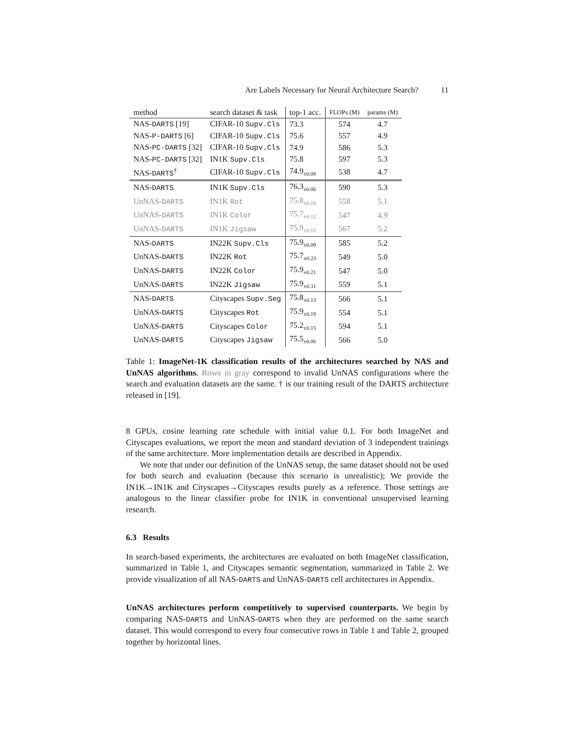Are Labels Necessary for Neural Architecture Search? 11
| method | search dataset & task | top-1 acc. | FLOPs (M) | params (M) |
| --- | --- | --- | --- | --- |
| NAS- DARTS [19] | CIFAR-10 Supv.Cls | 73.3 | 574 | 4.7 |
| NAS- P-DARTS [6] | CIFAR-10 Supv.Cls | 75.6 | 557 | 4.9 |
| NAS- PC-DARTS [32] | CIFAR-10 Supv.Cls | 74.9 | 586 | 5.3 |
| NAS- PC-DARTS [32] | IN1K Supv.Cls | 75.8 | 597 | 5.3 |
| NAS- DARTS<sup>†</sup> | CIFAR-10 Supv.Cls | 74.9<sub>±0.08</sub> | 538 | 4.7 |
| NAS- DARTS | IN1K Supv.Cls | 76.3<sub>±0.06</sub> | 590 | 5.3 |
| UnNAS- DARTS | IN1K Rot | 75.8<sub>±0.18</sub> | 558 | 5.1 |
| UnNAS- DARTS | IN1K Color | 75.7<sub>±0.12</sub> | 547 | 4.9 |
| UnNAS- DARTS | IN1K Jigsaw | 75.9<sub>±0.15</sub> | 567 | 5.2 |
| NAS- DARTS | IN22K Supv.Cls | 75.9<sub>±0.09</sub> | 585 | 5.2 |
| UnNAS- DARTS | IN22K Rot | 75.7<sub>±0.23</sub> | 549 | 5.0 |
| UnNAS- DARTS | IN22K Color | 75.9<sub>±0.21</sub> | 547 | 5.0 |
| UnNAS- DARTS | IN22K Jigsaw | 75.9<sub>±0.31</sub> | 559 | 5.1 |
| NAS- DARTS | Cityscapes Supv.Seg | 75.8<sub>±0.13</sub> | 566 | 5.1 |
| UnNAS- DARTS | Cityscapes Rot | 75.9<sub>±0.19</sub> | 554 | 5.1 |
| UnNAS- DARTS | Cityscapes Color | 75.2<sub>±0.15</sub> | 594 | 5.1 |
| UnNAS- DARTS | Cityscapes Jigsaw | 75.5<sub>±0.06</sub> | 566 | 5.0 |
Table 1: ImageNet-1K classification results of the architectures searched by NAS and UnNAS algorithms. Rows in gray correspond to invalid UnNAS configurations where the search and evaluation datasets are the same. † is our training result of the DARTS architecture released in [19].
8 GPUs, cosine learning rate schedule with initial value 0.1. For both ImageNet and Cityscapes evaluations, we report the mean and standard deviation of 3 independent trainings of the same architecture. More implementation details are described in Appendix.
We note that under our definition of the UnNAS setup, the same dataset should not be used for both search and evaluation (because this scenario is unrealistic); We provide the IN1K→IN1K and Cityscapes→Cityscapes results purely as a reference. Those settings are analogous to the linear classifier probe for IN1K in conventional unsupervised learning research.
6.3 Results
In search-based experiments, the architectures are evaluated on both ImageNet classification, summarized in Table 1, and Cityscapes semantic segmentation, summarized in Table 2. We provide visualization of all NAS-DARTS and UnNAS-DARTS cell architectures in Appendix.
UnNAS architectures perform competitively to supervised counterparts. We begin by comparing NAS-DARTS and UnNAS-DARTS when they are performed on the same search dataset. This would correspond to every four consecutive rows in Table 1 and Table 2, grouped together by horizontal lines.